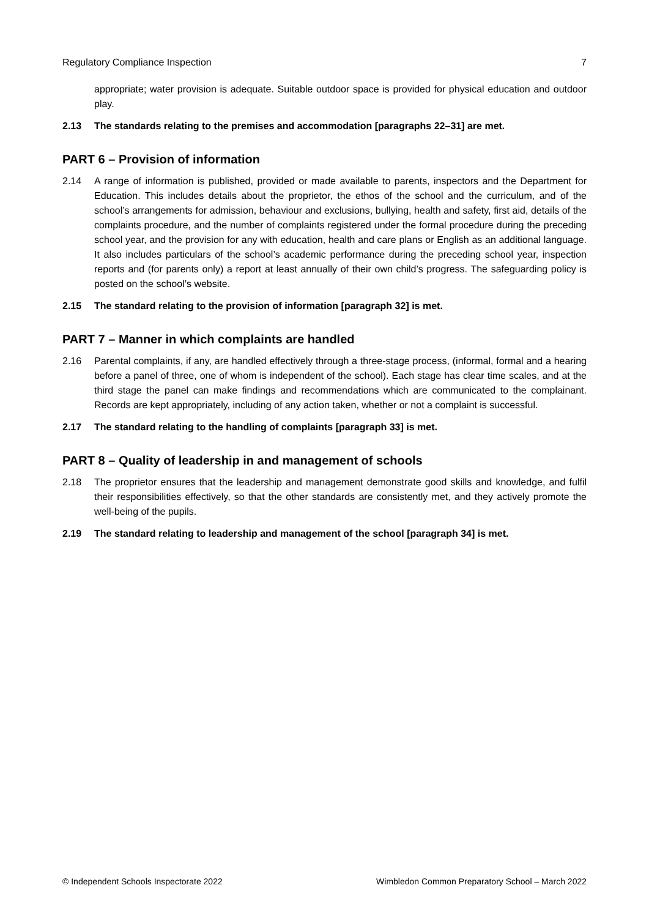Regulatory Compliance Inspection 7
appropriate; water provision is adequate. Suitable outdoor space is provided for physical education and outdoor play.
2.13 The standards relating to the premises and accommodation [paragraphs 22–31] are met.
PART 6 – Provision of information
2.14 A range of information is published, provided or made available to parents, inspectors and the Department for Education. This includes details about the proprietor, the ethos of the school and the curriculum, and of the school’s arrangements for admission, behaviour and exclusions, bullying, health and safety, first aid, details of the complaints procedure, and the number of complaints registered under the formal procedure during the preceding school year, and the provision for any with education, health and care plans or English as an additional language. It also includes particulars of the school’s academic performance during the preceding school year, inspection reports and (for parents only) a report at least annually of their own child’s progress. The safeguarding policy is posted on the school’s website.
2.15 The standard relating to the provision of information [paragraph 32] is met.
PART 7 – Manner in which complaints are handled
2.16 Parental complaints, if any, are handled effectively through a three-stage process, (informal, formal and a hearing before a panel of three, one of whom is independent of the school). Each stage has clear time scales, and at the third stage the panel can make findings and recommendations which are communicated to the complainant. Records are kept appropriately, including of any action taken, whether or not a complaint is successful.
2.17 The standard relating to the handling of complaints [paragraph 33] is met.
PART 8 – Quality of leadership in and management of schools
2.18 The proprietor ensures that the leadership and management demonstrate good skills and knowledge, and fulfil their responsibilities effectively, so that the other standards are consistently met, and they actively promote the well-being of the pupils.
2.19 The standard relating to leadership and management of the school [paragraph 34] is met.
© Independent Schools Inspectorate 2022 Wimbledon Common Preparatory School – March 2022